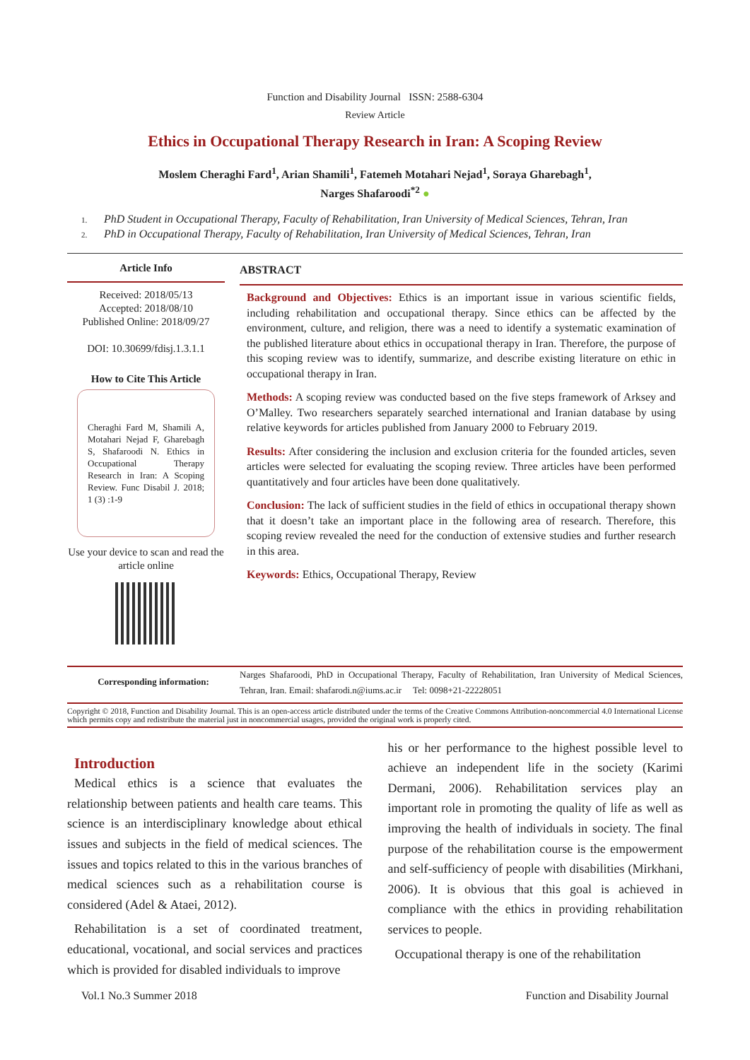Function and Disability Journal ISSN: 2588-6304
Review Article
Ethics in Occupational Therapy Research in Iran: A Scoping Review
Moslem Cheraghi Fard<sup>1</sup>, Arian Shamili<sup>1</sup>, Fatemeh Motahari Nejad<sup>1</sup>, Soraya Gharebagh<sup>1</sup>,
Narges Shafaroodi<sup>*2</sup> ●
1. PhD Student in Occupational Therapy, Faculty of Rehabilitation, Iran University of Medical Sciences, Tehran, Iran
2. PhD in Occupational Therapy, Faculty of Rehabilitation, Iran University of Medical Sciences, Tehran, Iran
Article Info
Received: 2018/05/13
Accepted: 2018/08/10
Published Online: 2018/09/27
DOI: 10.30699/fdisj.1.3.1.1
How to Cite This Article
Cheraghi Fard M, Shamili A, Motahari Nejad F, Gharebagh S, Shafaroodi N. Ethics in Occupational Therapy Research in Iran: A Scoping Review. Func Disabil J. 2018; 1 (3) :1-9
Use your device to scan and read the article online
ABSTRACT
Background and Objectives: Ethics is an important issue in various scientific fields, including rehabilitation and occupational therapy. Since ethics can be affected by the environment, culture, and religion, there was a need to identify a systematic examination of the published literature about ethics in occupational therapy in Iran. Therefore, the purpose of this scoping review was to identify, summarize, and describe existing literature on ethic in occupational therapy in Iran.
Methods: A scoping review was conducted based on the five steps framework of Arksey and O’Malley. Two researchers separately searched international and Iranian database by using relative keywords for articles published from January 2000 to February 2019.
Results: After considering the inclusion and exclusion criteria for the founded articles, seven articles were selected for evaluating the scoping review. Three articles have been performed quantitatively and four articles have been done qualitatively.
Conclusion: The lack of sufficient studies in the field of ethics in occupational therapy shown that it doesn’t take an important place in the following area of research. Therefore, this scoping review revealed the need for the conduction of extensive studies and further research in this area.
Keywords: Ethics, Occupational Therapy, Review
Corresponding information:
Narges Shafaroodi, PhD in Occupational Therapy, Faculty of Rehabilitation, Iran University of Medical Sciences, Tehran, Iran. Email: shafarodi.n@iums.ac.ir Tel: 0098+21-22228051
Copyright © 2018, Function and Disability Journal. This is an open-access article distributed under the terms of the Creative Commons Attribution-noncommercial 4.0 International License which permits copy and redistribute the material just in noncommercial usages, provided the original work is properly cited.
Introduction
Medical ethics is a science that evaluates the relationship between patients and health care teams. This science is an interdisciplinary knowledge about ethical issues and subjects in the field of medical sciences. The issues and topics related to this in the various branches of medical sciences such as a rehabilitation course is considered (Adel & Ataei, 2012).
Rehabilitation is a set of coordinated treatment, educational, vocational, and social services and practices which is provided for disabled individuals to improve
his or her performance to the highest possible level to achieve an independent life in the society (Karimi Dermani, 2006). Rehabilitation services play an important role in promoting the quality of life as well as improving the health of individuals in society. The final purpose of the rehabilitation course is the empowerment and self-sufficiency of people with disabilities (Mirkhani, 2006). It is obvious that this goal is achieved in compliance with the ethics in providing rehabilitation services to people.
Occupational therapy is one of the rehabilitation
Vol.1 No.3 Summer 2018 Function and Disability Journal